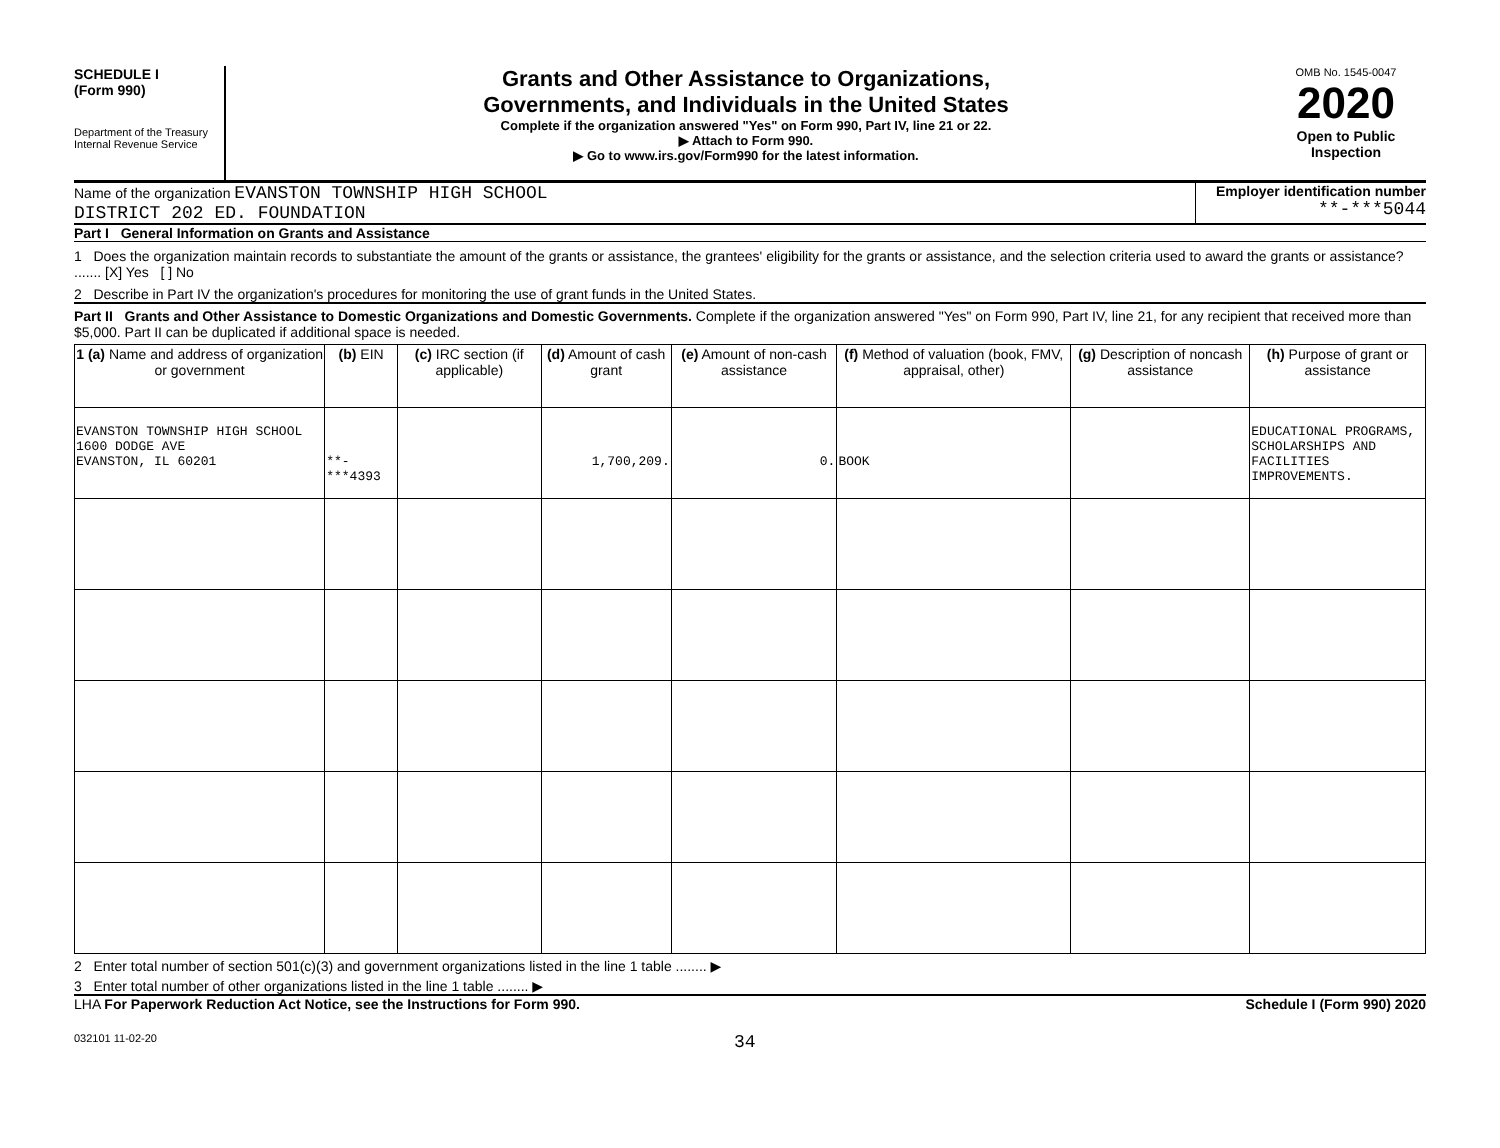SCHEDULE I
(Form 990)
Department of the Treasury
Internal Revenue Service
Grants and Other Assistance to Organizations,
Governments, and Individuals in the United States
Complete if the organization answered "Yes" on Form 990, Part IV, line 21 or 22.
▶ Attach to Form 990.
▶ Go to www.irs.gov/Form990 for the latest information.
OMB No. 1545-0047
2020
Open to Public
Inspection
Name of the organization EVANSTON TOWNSHIP HIGH SCHOOL
DISTRICT 202 ED. FOUNDATION
Employer identification number
**-***5044
Part I General Information on Grants and Assistance
1 Does the organization maintain records to substantiate the amount of the grants or assistance, the grantees' eligibility for the grants or assistance, and the selection criteria used to award the grants or assistance? ....... [X] Yes [ ] No
2 Describe in Part IV the organization's procedures for monitoring the use of grant funds in the United States.
Part II Grants and Other Assistance to Domestic Organizations and Domestic Governments. Complete if the organization answered "Yes" on Form 990, Part IV, line 21, for any recipient that received more than $5,000. Part II can be duplicated if additional space is needed.
| 1 (a) Name and address of organization or government | (b) EIN | (c) IRC section (if applicable) | (d) Amount of cash grant | (e) Amount of non-cash assistance | (f) Method of valuation (book, FMV, appraisal, other) | (g) Description of noncash assistance | (h) Purpose of grant or assistance |
| --- | --- | --- | --- | --- | --- | --- | --- |
| EVANSTON TOWNSHIP HIGH SCHOOL 1600 DODGE AVE EVANSTON, IL 60201 | **-***4393 | | 1,700,209. | 0. | BOOK | | EDUCATIONAL PROGRAMS, SCHOLARSHIPS AND FACILITIES IMPROVEMENTS. |
2 Enter total number of section 501(c)(3) and government organizations listed in the line 1 table ........ ▶
3 Enter total number of other organizations listed in the line 1 table ........ ▶
LHA For Paperwork Reduction Act Notice, see the Instructions for Form 990. Schedule I (Form 990) 2020
032101 11-02-20 34